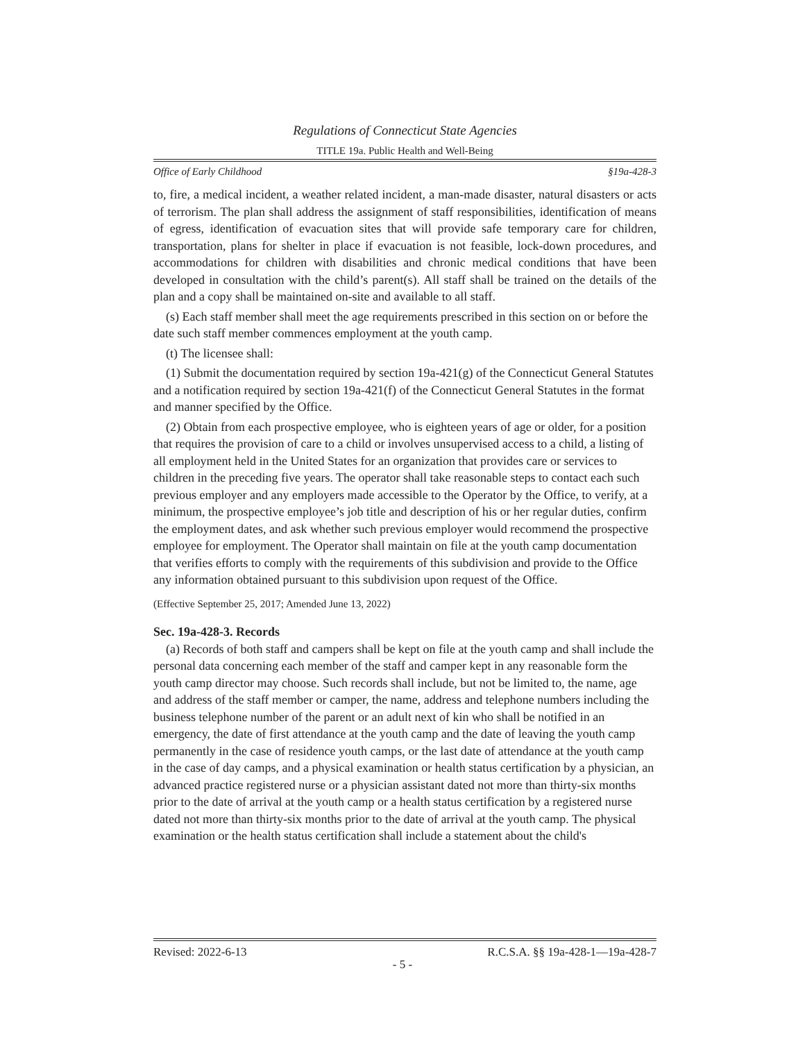Regulations of Connecticut State Agencies
TITLE 19a. Public Health and Well-Being
Office of Early Childhood §19a-428-3
to, fire, a medical incident, a weather related incident, a man-made disaster, natural disasters or acts of terrorism. The plan shall address the assignment of staff responsibilities, identification of means of egress, identification of evacuation sites that will provide safe temporary care for children, transportation, plans for shelter in place if evacuation is not feasible, lock-down procedures, and accommodations for children with disabilities and chronic medical conditions that have been developed in consultation with the child’s parent(s). All staff shall be trained on the details of the plan and a copy shall be maintained on-site and available to all staff.
(s) Each staff member shall meet the age requirements prescribed in this section on or before the date such staff member commences employment at the youth camp.
(t) The licensee shall:
(1) Submit the documentation required by section 19a-421(g) of the Connecticut General Statutes and a notification required by section 19a-421(f) of the Connecticut General Statutes in the format and manner specified by the Office.
(2) Obtain from each prospective employee, who is eighteen years of age or older, for a position that requires the provision of care to a child or involves unsupervised access to a child, a listing of all employment held in the United States for an organization that provides care or services to children in the preceding five years. The operator shall take reasonable steps to contact each such previous employer and any employers made accessible to the Operator by the Office, to verify, at a minimum, the prospective employee’s job title and description of his or her regular duties, confirm the employment dates, and ask whether such previous employer would recommend the prospective employee for employment. The Operator shall maintain on file at the youth camp documentation that verifies efforts to comply with the requirements of this subdivision and provide to the Office any information obtained pursuant to this subdivision upon request of the Office.
(Effective September 25, 2017; Amended June 13, 2022)
Sec. 19a-428-3. Records
(a) Records of both staff and campers shall be kept on file at the youth camp and shall include the personal data concerning each member of the staff and camper kept in any reasonable form the youth camp director may choose. Such records shall include, but not be limited to, the name, age and address of the staff member or camper, the name, address and telephone numbers including the business telephone number of the parent or an adult next of kin who shall be notified in an emergency, the date of first attendance at the youth camp and the date of leaving the youth camp permanently in the case of residence youth camps, or the last date of attendance at the youth camp in the case of day camps, and a physical examination or health status certification by a physician, an advanced practice registered nurse or a physician assistant dated not more than thirty-six months prior to the date of arrival at the youth camp or a health status certification by a registered nurse dated not more than thirty-six months prior to the date of arrival at the youth camp. The physical examination or the health status certification shall include a statement about the child's
Revised: 2022-6-13 R.C.S.A. §§ 19a-428-1—19a-428-7
- 5 -